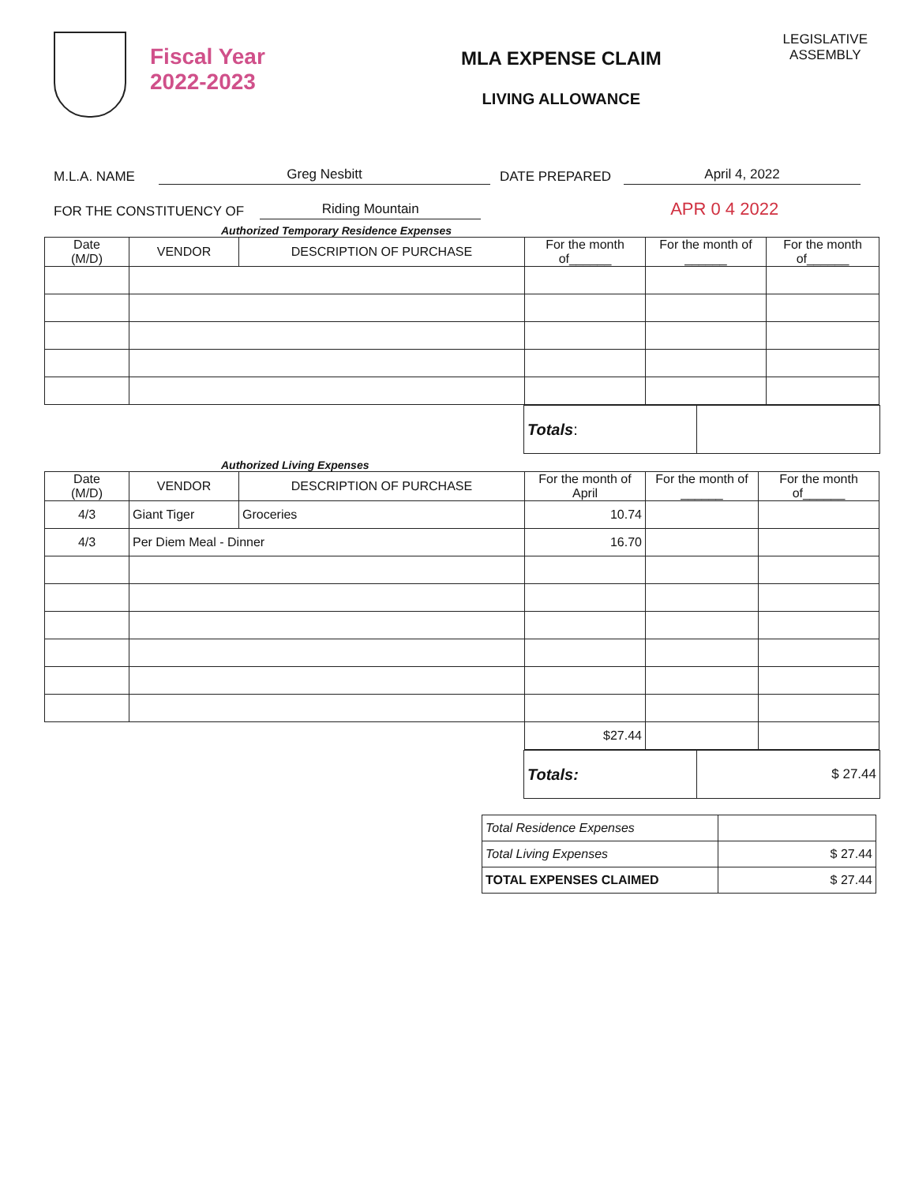Fiscal Year
2022-2023
MLA EXPENSE CLAIM
LIVING ALLOWANCE
LEGISLATIVE
ASSEMBLY
M.L.A. NAME Greg Nesbitt DATE PREPARED April 4, 2022
FOR THE CONSTITUENCY OF Riding Mountain APR 0 4 2022
Authorized Temporary Residence Expenses
| Date (M/D) | VENDOR | DESCRIPTION OF PURCHASE | For the month of______ | For the month of ______ | For the month of______ |
| --- | --- | --- | --- | --- | --- |
| Totals : | |
Authorized Living Expenses
| Date (M/D) | VENDOR | DESCRIPTION OF PURCHASE | For the month of April | For the month of ______ | For the month of______ |
| --- | --- | --- | --- | --- | --- |
| 4/3 | Giant Tiger | Groceries | 10.74 | | |
| 4/3 | Per Diem Meal - Dinner | | 16.70 | | |
| | | | $27.44 | | |
| Totals: | $ 27.44 |
| Total Residence Expenses | |
| Total Living Expenses | $ 27.44 |
| TOTAL EXPENSES CLAIMED | $ 27.44 |